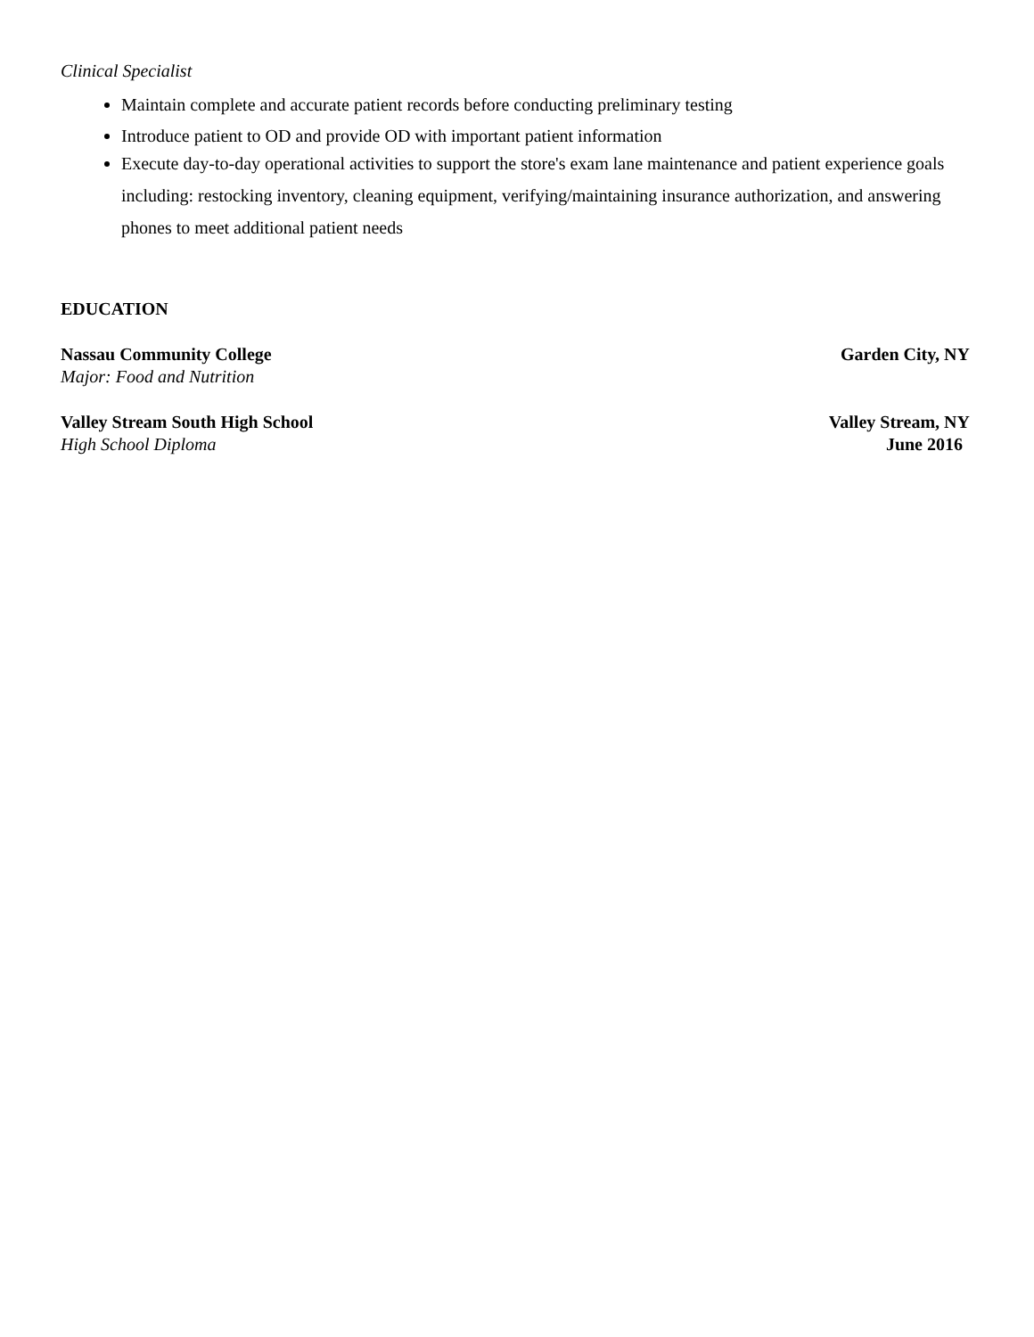Clinical Specialist
Maintain complete and accurate patient records before conducting preliminary testing
Introduce patient to OD and provide OD with important patient information
Execute day-to-day operational activities to support the store's exam lane maintenance and patient experience goals including: restocking inventory, cleaning equipment, verifying/maintaining insurance authorization, and answering phones to meet additional patient needs
EDUCATION
Nassau Community College Garden City, NY
Major: Food and Nutrition
Valley Stream South High School Valley Stream, NY
High School Diploma June 2016